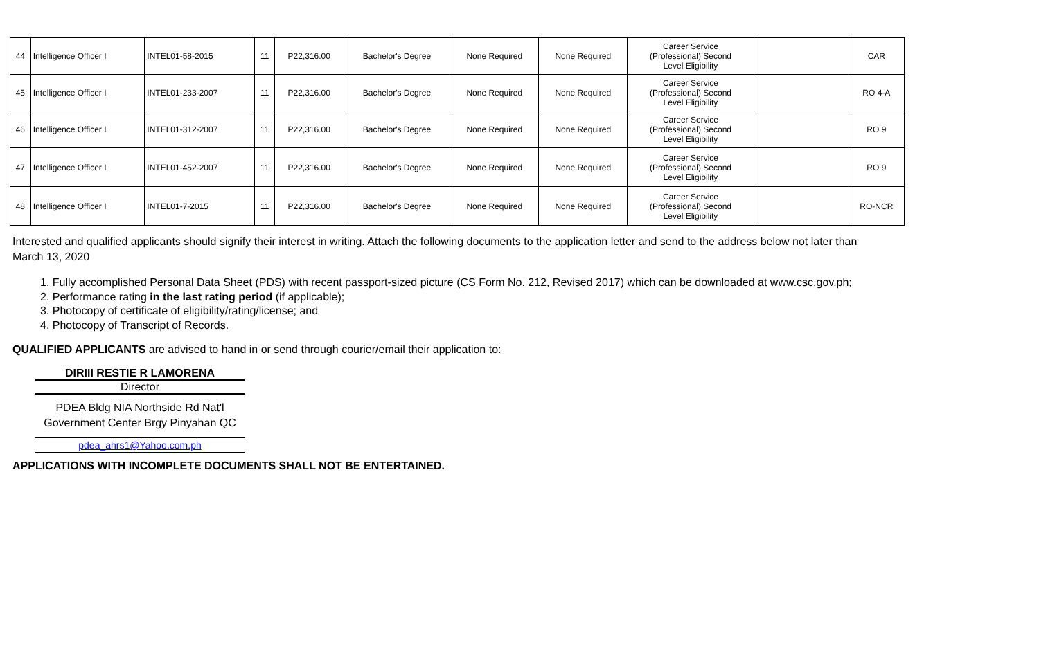| 44 | Intelligence Officer I | INTEL01-58-2015 | 11 | P22,316.00 | Bachelor's Degree | None Required | None Required | Career Service (Professional) Second Level Eligibility | | CAR |
| 45 | Intelligence Officer I | INTEL01-233-2007 | 11 | P22,316.00 | Bachelor's Degree | None Required | None Required | Career Service (Professional) Second Level Eligibility | | RO 4-A |
| 46 | Intelligence Officer I | INTEL01-312-2007 | 11 | P22,316.00 | Bachelor's Degree | None Required | None Required | Career Service (Professional) Second Level Eligibility | | RO 9 |
| 47 | Intelligence Officer I | INTEL01-452-2007 | 11 | P22,316.00 | Bachelor's Degree | None Required | None Required | Career Service (Professional) Second Level Eligibility | | RO 9 |
| 48 | Intelligence Officer I | INTEL01-7-2015 | 11 | P22,316.00 | Bachelor's Degree | None Required | None Required | Career Service (Professional) Second Level Eligibility | | RO-NCR |
Interested and qualified applicants should signify their interest in writing. Attach the following documents to the application letter and send to the address below not later than March 13, 2020
1. Fully accomplished Personal Data Sheet (PDS) with recent passport-sized picture (CS Form No. 212, Revised 2017) which can be downloaded at www.csc.gov.ph;
2. Performance rating in the last rating period (if applicable);
3. Photocopy of certificate of eligibility/rating/license; and
4. Photocopy of Transcript of Records.
QUALIFIED APPLICANTS are advised to hand in or send through courier/email their application to:
DIRIII RESTIE R LAMORENA
Director
PDEA Bldg NIA Northside Rd Nat'l Government Center Brgy Pinyahan QC
pdea_ahrs1@Yahoo.com.ph
APPLICATIONS WITH INCOMPLETE DOCUMENTS SHALL NOT BE ENTERTAINED.